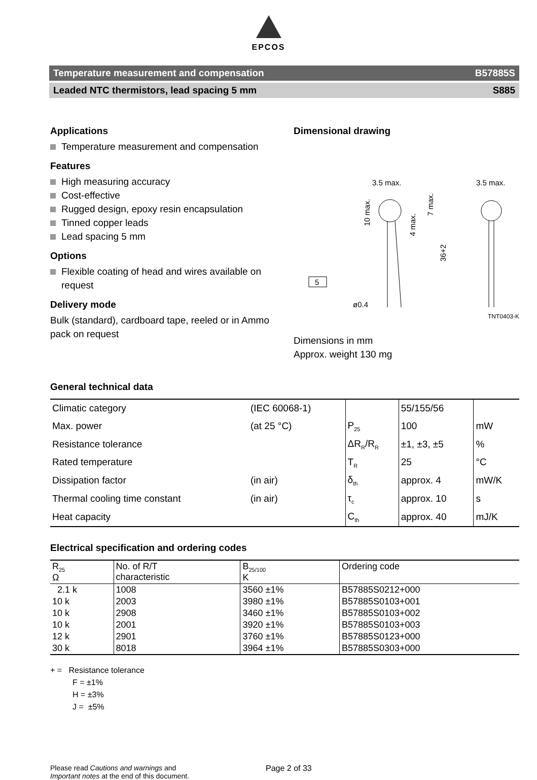EPCOS
Temperature measurement and compensation B57885S
Leaded NTC thermistors, lead spacing 5 mm S885
Applications
Temperature measurement and compensation
Features
High measuring accuracy
Cost-effective
Rugged design, epoxy resin encapsulation
Tinned copper leads
Lead spacing 5 mm
Options
Flexible coating of head and wires available on request
Delivery mode
Bulk (standard), cardboard tape, reeled or in Ammo pack on request
Dimensional drawing
3.5 max.
3.5 max.
10 max.
4 max.
7 max.
36+2
5
ø0.4
TNT0403-K
Dimensions in mm
Approx. weight 130 mg
General technical data
| Climatic category | (IEC 60068-1) | | 55/155/56 | |
| Max. power | (at 25 °C) | P<sub>25</sub> | 100 | mW |
| Resistance tolerance | | ΔR<sub>R</sub>/R<sub>R</sub> | ±1, ±3, ±5 | % |
| Rated temperature | | T<sub>R</sub> | 25 | °C |
| Dissipation factor | (in air) | δ<sub>th</sub> | approx. 4 | mW/K |
| Thermal cooling time constant | (in air) | τ<sub>c</sub> | approx. 10 | s |
| Heat capacity | | C<sub>th</sub> | approx. 40 | mJ/K |
Electrical specification and ordering codes
| R<sub>25</sub> Ω | No. of R/T characteristic | B<sub>25/100</sub> K | Ordering code |
| --- | --- | --- | --- |
| 2.1 k | 1008 | 3560 ±1% | B57885S0212+000 |
| 10 k | 2003 | 3980 ±1% | B57885S0103+001 |
| 10 k | 2908 | 3460 ±1% | B57885S0103+002 |
| 10 k | 2001 | 3920 ±1% | B57885S0103+003 |
| 12 k | 2901 | 3760 ±1% | B57885S0123+000 |
| 30 k | 8018 | 3964 ±1% | B57885S0303+000 |
+ = Resistance tolerance
F = ±1%
H = ±3%
J = ±5%
Please read Cautions and warnings and
Important notes at the end of this document.
Page 2 of 33